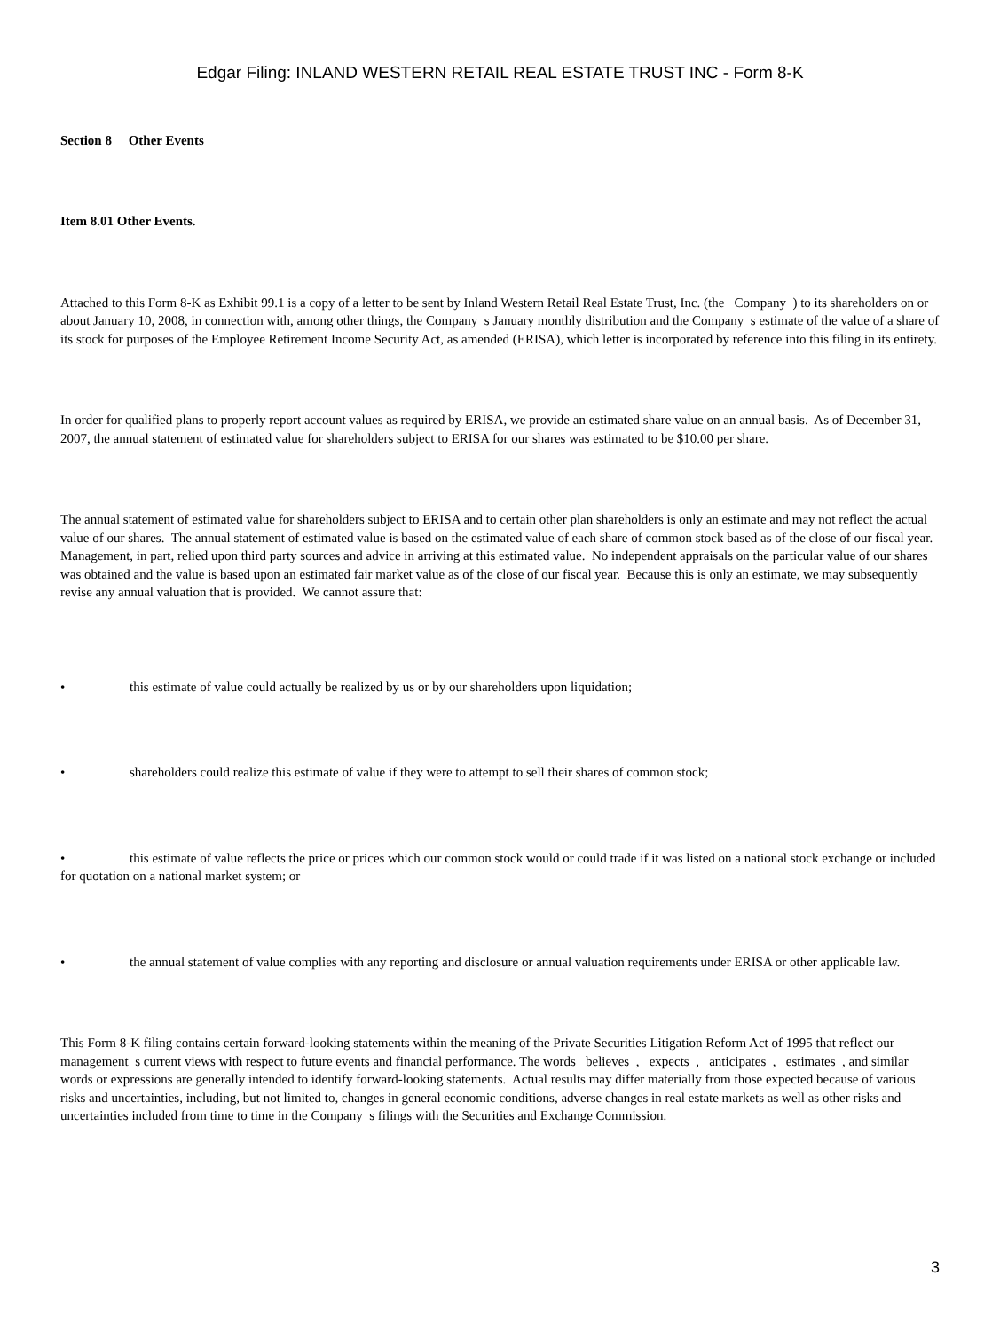Edgar Filing: INLAND WESTERN RETAIL REAL ESTATE TRUST INC - Form 8-K
Section 8 Other Events
Item 8.01 Other Events.
Attached to this Form 8-K as Exhibit 99.1 is a copy of a letter to be sent by Inland Western Retail Real Estate Trust, Inc. (the Company ) to its shareholders on or about January 10, 2008, in connection with, among other things, the Company s January monthly distribution and the Company s estimate of the value of a share of its stock for purposes of the Employee Retirement Income Security Act, as amended (ERISA), which letter is incorporated by reference into this filing in its entirety.
In order for qualified plans to properly report account values as required by ERISA, we provide an estimated share value on an annual basis. As of December 31, 2007, the annual statement of estimated value for shareholders subject to ERISA for our shares was estimated to be $10.00 per share.
The annual statement of estimated value for shareholders subject to ERISA and to certain other plan shareholders is only an estimate and may not reflect the actual value of our shares. The annual statement of estimated value is based on the estimated value of each share of common stock based as of the close of our fiscal year. Management, in part, relied upon third party sources and advice in arriving at this estimated value. No independent appraisals on the particular value of our shares was obtained and the value is based upon an estimated fair market value as of the close of our fiscal year. Because this is only an estimate, we may subsequently revise any annual valuation that is provided. We cannot assure that:
• this estimate of value could actually be realized by us or by our shareholders upon liquidation;
• shareholders could realize this estimate of value if they were to attempt to sell their shares of common stock;
• this estimate of value reflects the price or prices which our common stock would or could trade if it was listed on a national stock exchange or included for quotation on a national market system; or
• the annual statement of value complies with any reporting and disclosure or annual valuation requirements under ERISA or other applicable law.
This Form 8-K filing contains certain forward-looking statements within the meaning of the Private Securities Litigation Reform Act of 1995 that reflect our management s current views with respect to future events and financial performance. The words believes , expects , anticipates , estimates , and similar words or expressions are generally intended to identify forward-looking statements. Actual results may differ materially from those expected because of various risks and uncertainties, including, but not limited to, changes in general economic conditions, adverse changes in real estate markets as well as other risks and uncertainties included from time to time in the Company s filings with the Securities and Exchange Commission.
3